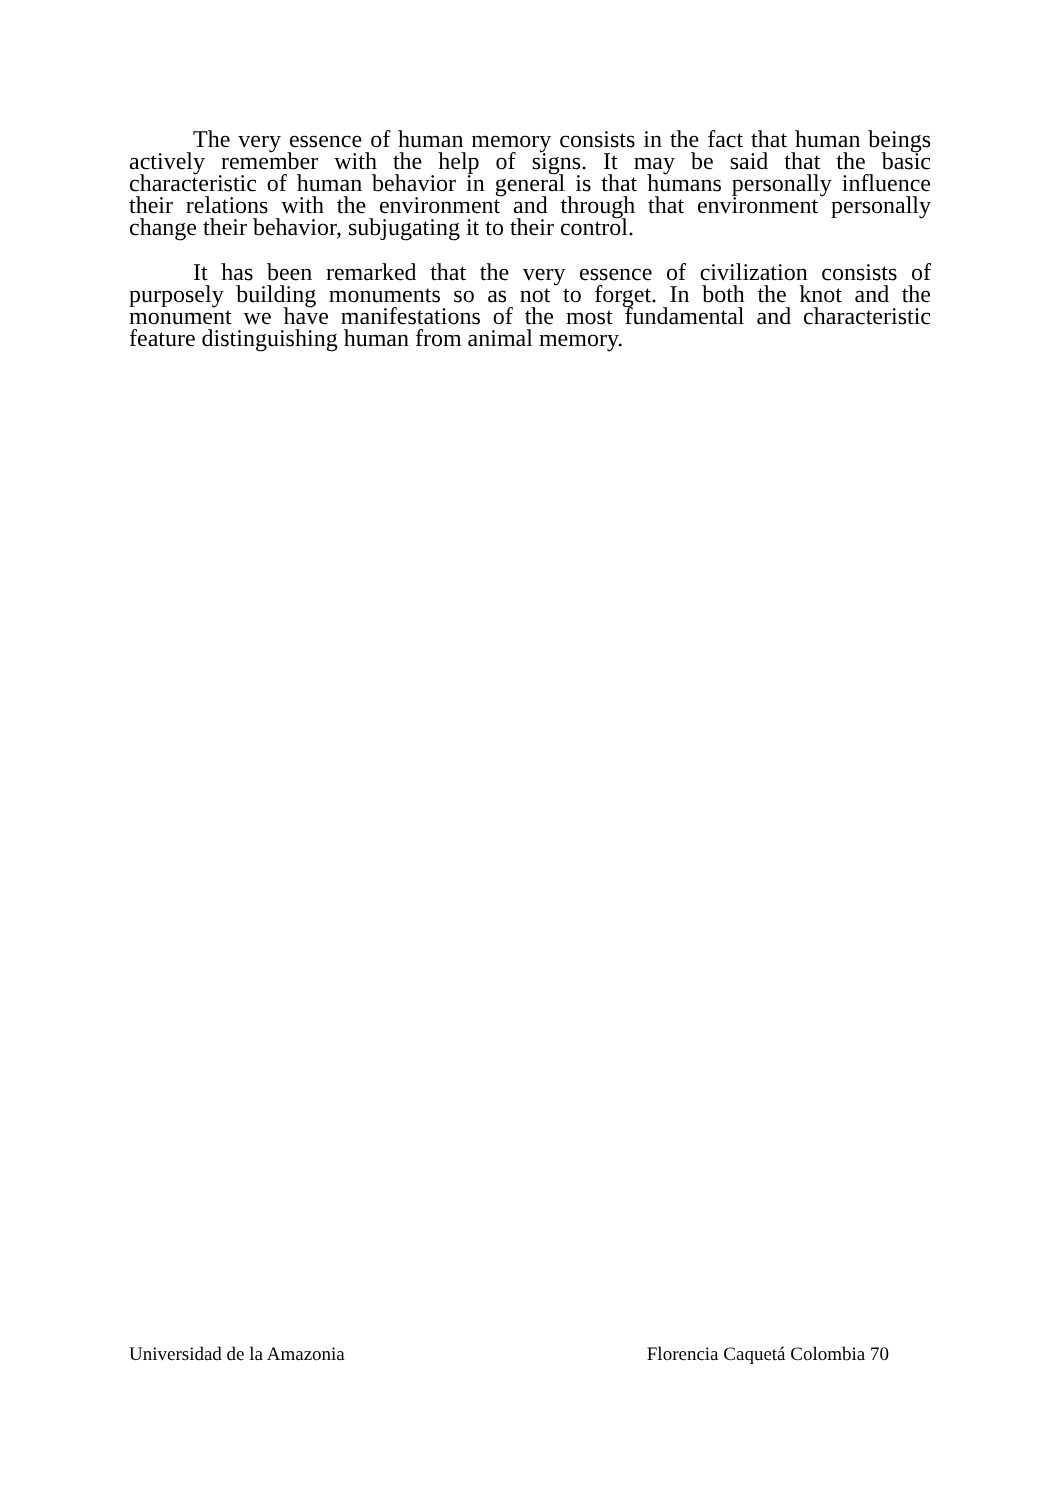The very essence of human memory consists in the fact that human beings actively remember with the help of signs. It may be said that the basic characteristic of human behavior in general is that humans personally influence their relations with the environment and through that environment personally change their behavior, subjugating it to their control.
It has been remarked that the very essence of civilization consists of purposely building monuments so as not to forget. In both the knot and the monument we have manifestations of the most fundamental and characteristic feature distinguishing human from animal memory.
Universidad de la Amazonia Florencia Caquetá Colombia 70